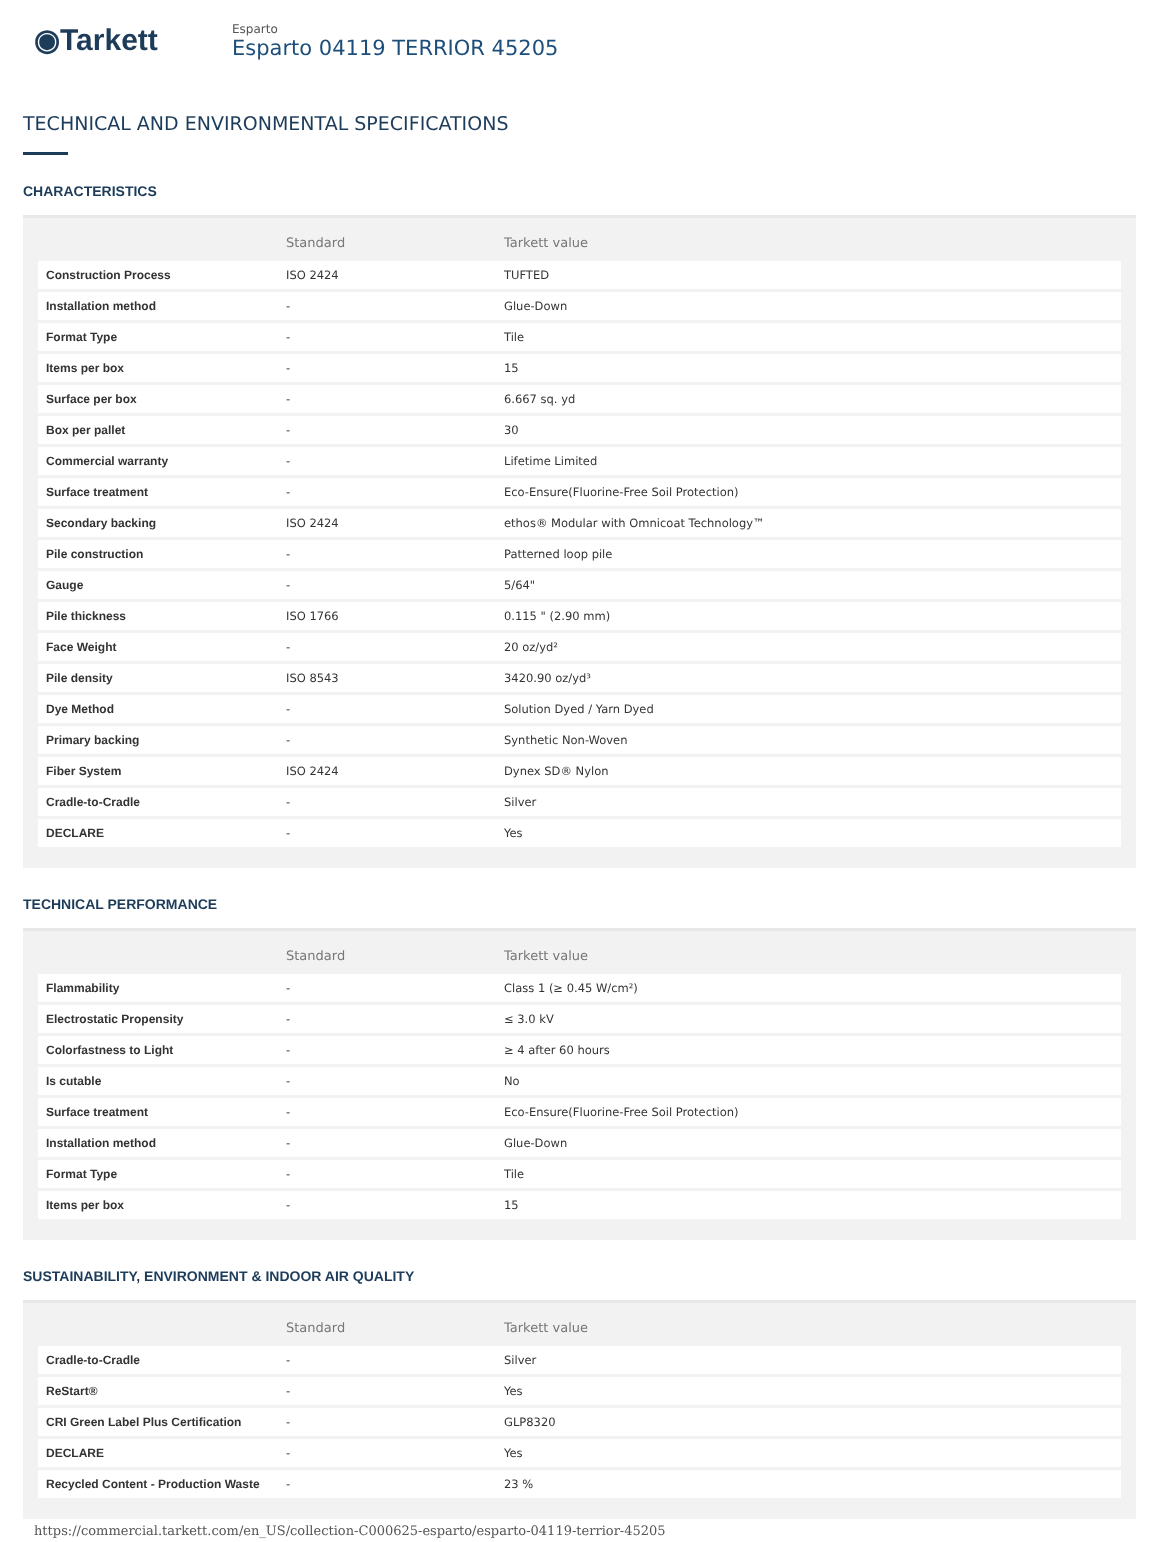◉Tarkett
Esparto
Esparto 04119 TERRIOR 45205
TECHNICAL AND ENVIRONMENTAL SPECIFICATIONS
CHARACTERISTICS
| | Standard | Tarkett value |
| --- | --- | --- |
| Construction Process | ISO 2424 | TUFTED |
| Installation method | - | Glue-Down |
| Format Type | - | Tile |
| Items per box | - | 15 |
| Surface per box | - | 6.667 sq. yd |
| Box per pallet | - | 30 |
| Commercial warranty | - | Lifetime Limited |
| Surface treatment | - | Eco-Ensure(Fluorine-Free Soil Protection) |
| Secondary backing | ISO 2424 | ethos® Modular with Omnicoat Technology™ |
| Pile construction | - | Patterned loop pile |
| Gauge | - | 5/64" |
| Pile thickness | ISO 1766 | 0.115 " (2.90 mm) |
| Face Weight | - | 20 oz/yd² |
| Pile density | ISO 8543 | 3420.90 oz/yd³ |
| Dye Method | - | Solution Dyed / Yarn Dyed |
| Primary backing | - | Synthetic Non-Woven |
| Fiber System | ISO 2424 | Dynex SD® Nylon |
| Cradle-to-Cradle | - | Silver |
| DECLARE | - | Yes |
TECHNICAL PERFORMANCE
| | Standard | Tarkett value |
| --- | --- | --- |
| Flammability | - | Class 1 (≥ 0.45 W/cm²) |
| Electrostatic Propensity | - | ≤ 3.0 kV |
| Colorfastness to Light | - | ≥ 4 after 60 hours |
| Is cutable | - | No |
| Surface treatment | - | Eco-Ensure(Fluorine-Free Soil Protection) |
| Installation method | - | Glue-Down |
| Format Type | - | Tile |
| Items per box | - | 15 |
SUSTAINABILITY, ENVIRONMENT & INDOOR AIR QUALITY
| | Standard | Tarkett value |
| --- | --- | --- |
| Cradle-to-Cradle | - | Silver |
| ReStart® | - | Yes |
| CRI Green Label Plus Certification | - | GLP8320 |
| DECLARE | - | Yes |
| Recycled Content - Production Waste | - | 23 % |
https://commercial.tarkett.com/en_US/collection-C000625-esparto/esparto-04119-terrior-45205